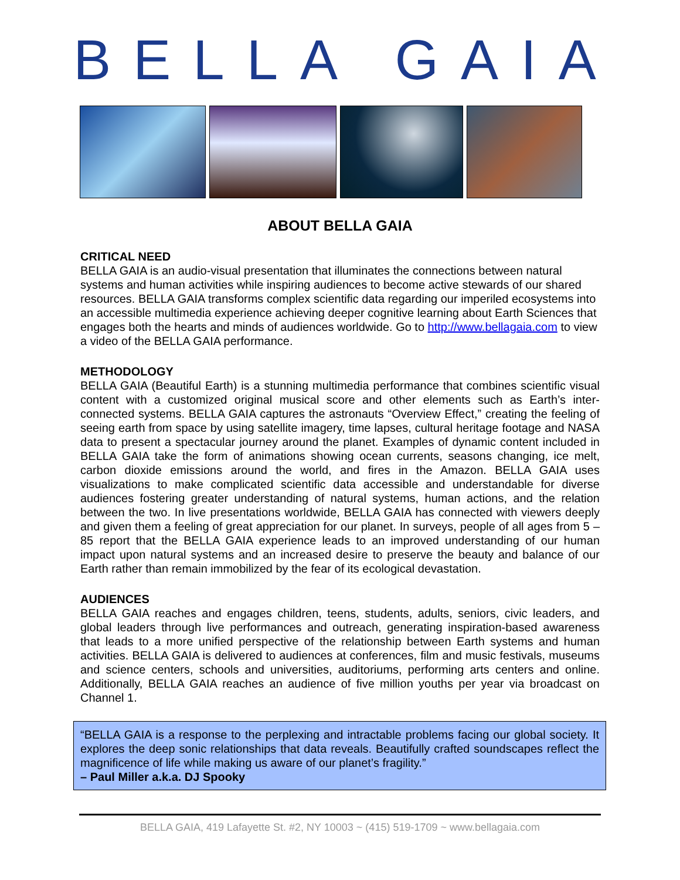BELLA GAIA
ABOUT BELLA GAIA
CRITICAL NEED
BELLA GAIA is an audio-visual presentation that illuminates the connections between natural systems and human activities while inspiring audiences to become active stewards of our shared resources. BELLA GAIA transforms complex scientific data regarding our imperiled ecosystems into an accessible multimedia experience achieving deeper cognitive learning about Earth Sciences that engages both the hearts and minds of audiences worldwide. Go to http://www.bellagaia.com to view a video of the BELLA GAIA performance.
METHODOLOGY
BELLA GAIA (Beautiful Earth) is a stunning multimedia performance that combines scientific visual content with a customized original musical score and other elements such as Earth’s inter-connected systems. BELLA GAIA captures the astronauts “Overview Effect,” creating the feeling of seeing earth from space by using satellite imagery, time lapses, cultural heritage footage and NASA data to present a spectacular journey around the planet. Examples of dynamic content included in BELLA GAIA take the form of animations showing ocean currents, seasons changing, ice melt, carbon dioxide emissions around the world, and fires in the Amazon. BELLA GAIA uses visualizations to make complicated scientific data accessible and understandable for diverse audiences fostering greater understanding of natural systems, human actions, and the relation between the two. In live presentations worldwide, BELLA GAIA has connected with viewers deeply and given them a feeling of great appreciation for our planet. In surveys, people of all ages from 5 – 85 report that the BELLA GAIA experience leads to an improved understanding of our human impact upon natural systems and an increased desire to preserve the beauty and balance of our Earth rather than remain immobilized by the fear of its ecological devastation.
AUDIENCES
BELLA GAIA reaches and engages children, teens, students, adults, seniors, civic leaders, and global leaders through live performances and outreach, generating inspiration-based awareness that leads to a more unified perspective of the relationship between Earth systems and human activities. BELLA GAIA is delivered to audiences at conferences, film and music festivals, museums and science centers, schools and universities, auditoriums, performing arts centers and online. Additionally, BELLA GAIA reaches an audience of five million youths per year via broadcast on Channel 1.
“BELLA GAIA is a response to the perplexing and intractable problems facing our global society. It explores the deep sonic relationships that data reveals. Beautifully crafted soundscapes reflect the magnificence of life while making us aware of our planet’s fragility.”
– Paul Miller a.k.a. DJ Spooky
BELLA GAIA, 419 Lafayette St. #2, NY 10003 ~ (415) 519-1709 ~ www.bellagaia.com